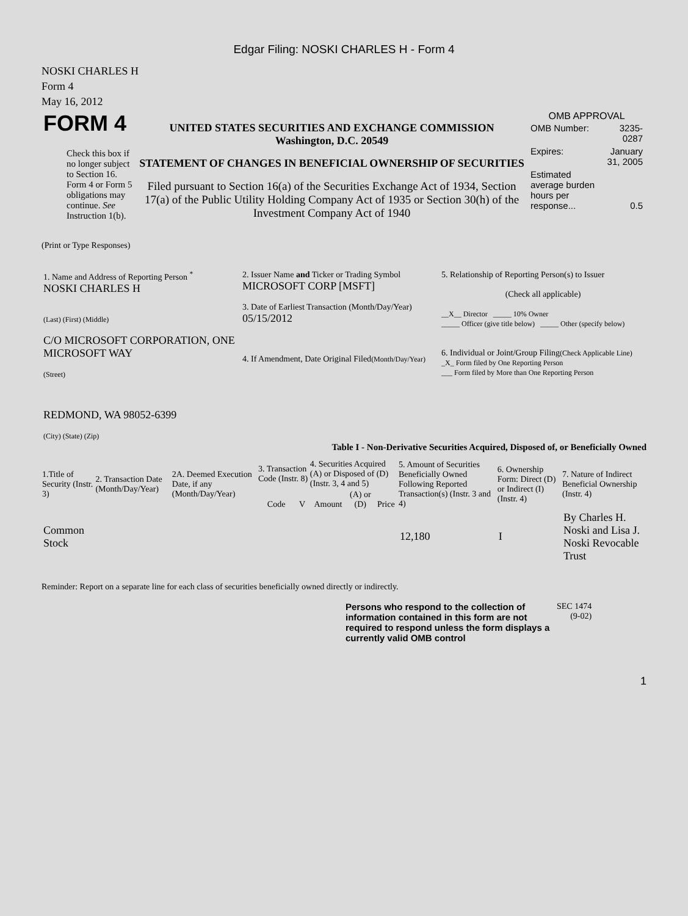Edgar Filing: NOSKI CHARLES H - Form 4
NOSKI CHARLES H
Form 4
May 16, 2012
| FORM 4 Check this box if no longer subject to Section 16. Form 4 or Form 5 obligations may continue. See Instruction 1(b). | UNITED STATES SECURITIES AND EXCHANGE COMMISSION Washington, D.C. 20549 STATEMENT OF CHANGES IN BENEFICIAL OWNERSHIP OF SECURITIES Filed pursuant to Section 16(a) of the Securities Exchange Act of 1934, Section 17(a) of the Public Utility Holding Company Act of 1935 or Section 30(h) of the Investment Company Act of 1940 | OMB APPROVAL / OMB Number: / 3235-0287 / / Expires: / January 31, 2005 / / Estimated average burden hours per response... / 0.5 / |
(Print or Type Responses)
| 1. Name and Address of Reporting Person <sup>*</sup> NOSKI CHARLES H (Last) (First) (Middle) C/O MICROSOFT CORPORATION, ONE MICROSOFT WAY (Street) REDMOND, WA 98052-6399 (City) (State) (Zip) | 2. Issuer Name and Ticker or Trading Symbol MICROSOFT CORP [MSFT] 3. Date of Earliest Transaction (Month/Day/Year) 05/15/2012 4. If Amendment, Date Original Filed (Month/Day/Year) | 5. Relationship of Reporting Person(s) to Issuer (Check all applicable) __X__ Director _____ 10% Owner _____ Officer (give title below) _____ Other (specify below) 6. Individual or Joint/Group Filing (Check Applicable Line) _X_ Form filed by One Reporting Person ___ Form filed by More than One Reporting Person |
Table I - Non-Derivative Securities Acquired, Disposed of, or Beneficially Owned
| 1.Title of Security (Instr. 3) | 2. Transaction Date (Month/Day/Year) | 2A. Deemed Execution Date, if any (Month/Day/Year) | 3. Transaction Code (Instr. 8) | | 4. Securities Acquired (A) or Disposed of (D) (Instr. 3, 4 and 5) | | | 5. Amount of Securities Beneficially Owned Following Reported Transaction(s) (Instr. 3 and 4) | 6. Ownership Form: Direct (D) or Indirect (I) (Instr. 4) | 7. Nature of Indirect Beneficial Ownership (Instr. 4) |
| --- | --- | --- | --- | --- | --- | --- | --- | --- | --- | --- |
| | | | Code | V | Amount | (A) or (D) | Price | | | |
| Common Stock | | | | | | | | 12,180 | I | By Charles H. Noski and Lisa J. Noski Revocable Trust |
Reminder: Report on a separate line for each class of securities beneficially owned directly or indirectly.
| Persons who respond to the collection of information contained in this form are not required to respond unless the form displays a currently valid OMB control | SEC 1474 (9-02) |
1